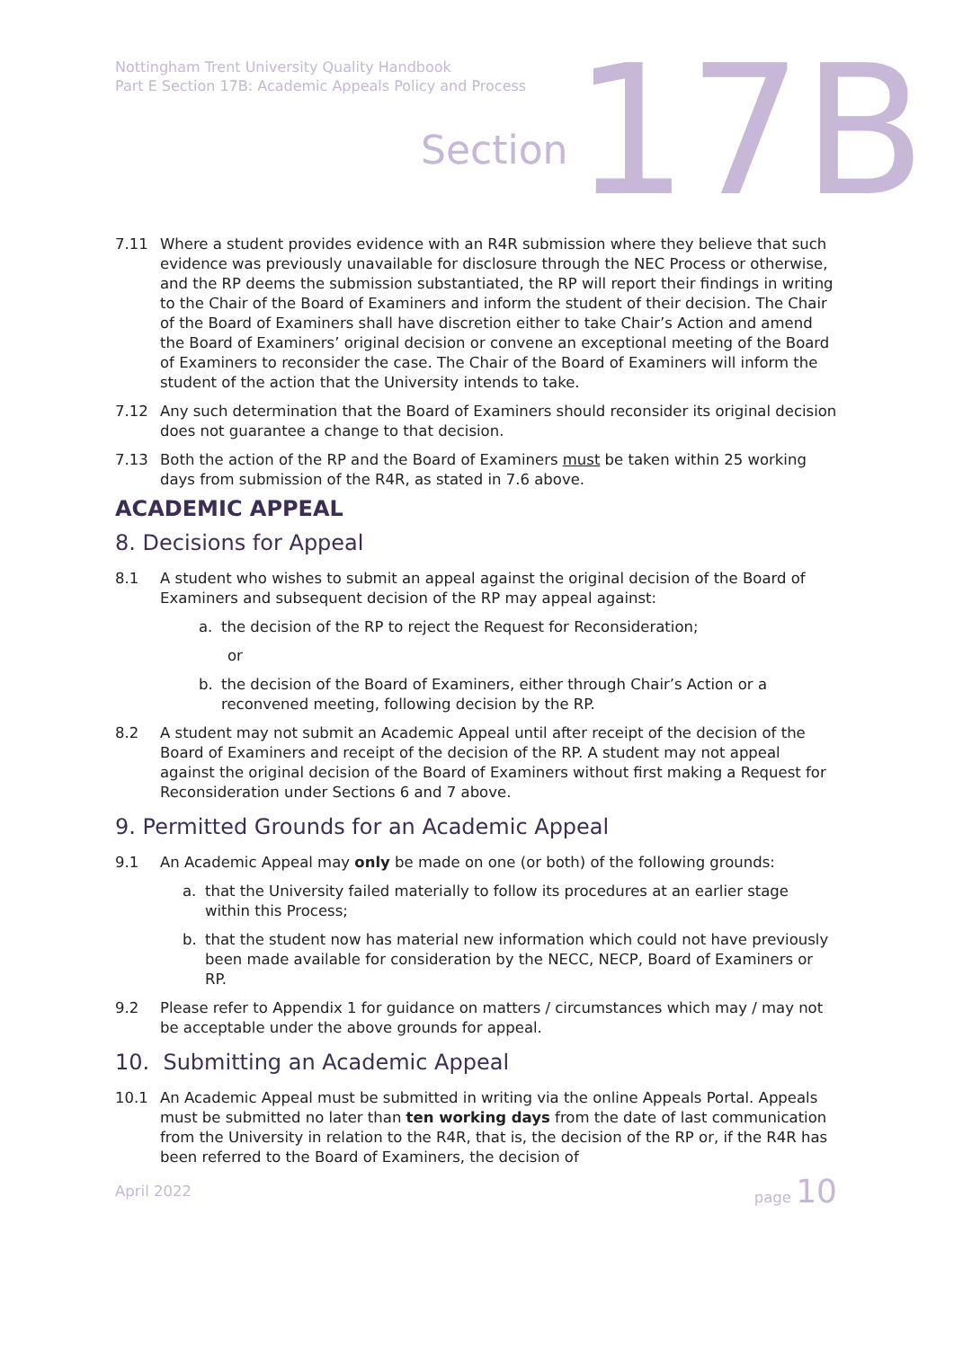Nottingham Trent University Quality Handbook
Part E Section 17B: Academic Appeals Policy and Process
Section 17B
7.11 Where a student provides evidence with an R4R submission where they believe that such evidence was previously unavailable for disclosure through the NEC Process or otherwise, and the RP deems the submission substantiated, the RP will report their findings in writing to the Chair of the Board of Examiners and inform the student of their decision. The Chair of the Board of Examiners shall have discretion either to take Chair’s Action and amend the Board of Examiners’ original decision or convene an exceptional meeting of the Board of Examiners to reconsider the case. The Chair of the Board of Examiners will inform the student of the action that the University intends to take.
7.12 Any such determination that the Board of Examiners should reconsider its original decision does not guarantee a change to that decision.
7.13 Both the action of the RP and the Board of Examiners must be taken within 25 working days from submission of the R4R, as stated in 7.6 above.
ACADEMIC APPEAL
8. Decisions for Appeal
8.1 A student who wishes to submit an appeal against the original decision of the Board of Examiners and subsequent decision of the RP may appeal against:
a. the decision of the RP to reject the Request for Reconsideration;
or
b. the decision of the Board of Examiners, either through Chair’s Action or a reconvened meeting, following decision by the RP.
8.2 A student may not submit an Academic Appeal until after receipt of the decision of the Board of Examiners and receipt of the decision of the RP. A student may not appeal against the original decision of the Board of Examiners without first making a Request for Reconsideration under Sections 6 and 7 above.
9. Permitted Grounds for an Academic Appeal
9.1 An Academic Appeal may only be made on one (or both) of the following grounds:
a. that the University failed materially to follow its procedures at an earlier stage within this Process;
b. that the student now has material new information which could not have previously been made available for consideration by the NECC, NECP, Board of Examiners or RP.
9.2 Please refer to Appendix 1 for guidance on matters / circumstances which may / may not be acceptable under the above grounds for appeal.
10. Submitting an Academic Appeal
10.1 An Academic Appeal must be submitted in writing via the online Appeals Portal. Appeals must be submitted no later than ten working days from the date of last communication from the University in relation to the R4R, that is, the decision of the RP or, if the R4R has been referred to the Board of Examiners, the decision of
April 2022 page 10